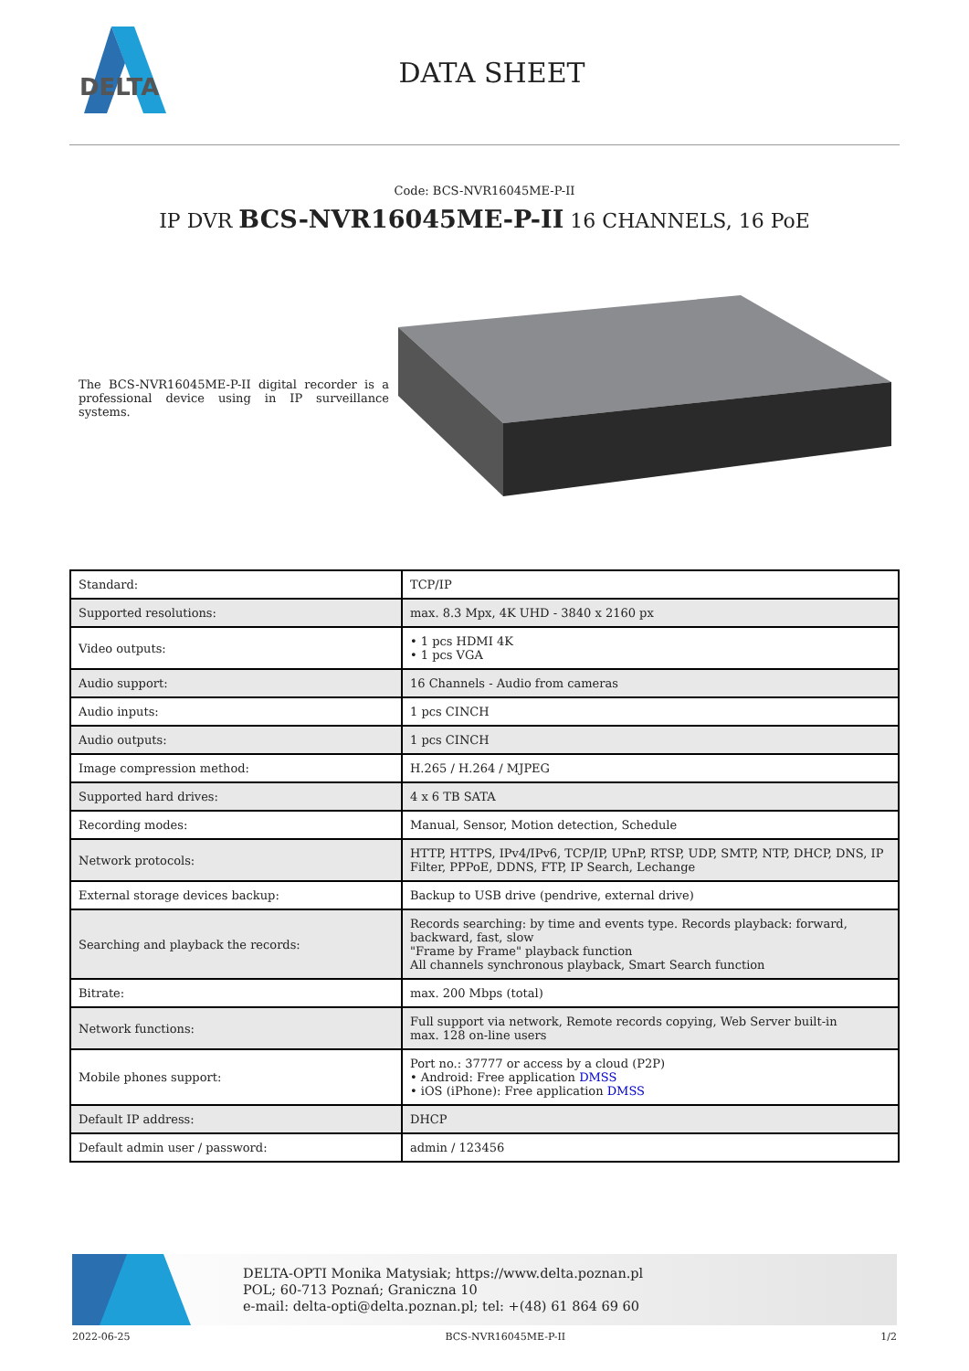DELTA
DATA SHEET
Code: BCS-NVR16045ME-P-II
IP DVR BCS-NVR16045ME-P-II 16 CHANNELS, 16 PoE
The BCS-NVR16045ME-P-II digital recorder is a professional device using in IP surveillance systems.
| Standard: | TCP/IP |
| Supported resolutions: | max. 8.3 Mpx, 4K UHD - 3840 x 2160 px |
| Video outputs: | • 1 pcs HDMI 4K • 1 pcs VGA |
| Audio support: | 16 Channels - Audio from cameras |
| Audio inputs: | 1 pcs CINCH |
| Audio outputs: | 1 pcs CINCH |
| Image compression method: | H.265 / H.264 / MJPEG |
| Supported hard drives: | 4 x 6 TB SATA |
| Recording modes: | Manual, Sensor, Motion detection, Schedule |
| Network protocols: | HTTP, HTTPS, IPv4/IPv6, TCP/IP, UPnP, RTSP, UDP, SMTP, NTP, DHCP, DNS, IP Filter, PPPoE, DDNS, FTP, IP Search, Lechange |
| External storage devices backup: | Backup to USB drive (pendrive, external drive) |
| Searching and playback the records: | Records searching: by time and events type. Records playback: forward, backward, fast, slow "Frame by Frame" playback function All channels synchronous playback, Smart Search function |
| Bitrate: | max. 200 Mbps (total) |
| Network functions: | Full support via network, Remote records copying, Web Server built-in max. 128 on-line users |
| Mobile phones support: | Port no.: 37777 or access by a cloud (P2P) • Android: Free application DMSS • iOS (iPhone): Free application DMSS |
| Default IP address: | DHCP |
| Default admin user / password: | admin / 123456 |
DELTA-OPTI Monika Matysiak; https://www.delta.poznan.pl
POL; 60-713 Poznań; Graniczna 10
e-mail: delta-opti@delta.poznan.pl; tel: +(48) 61 864 69 60
2022-06-25 BCS-NVR16045ME-P-II 1/2